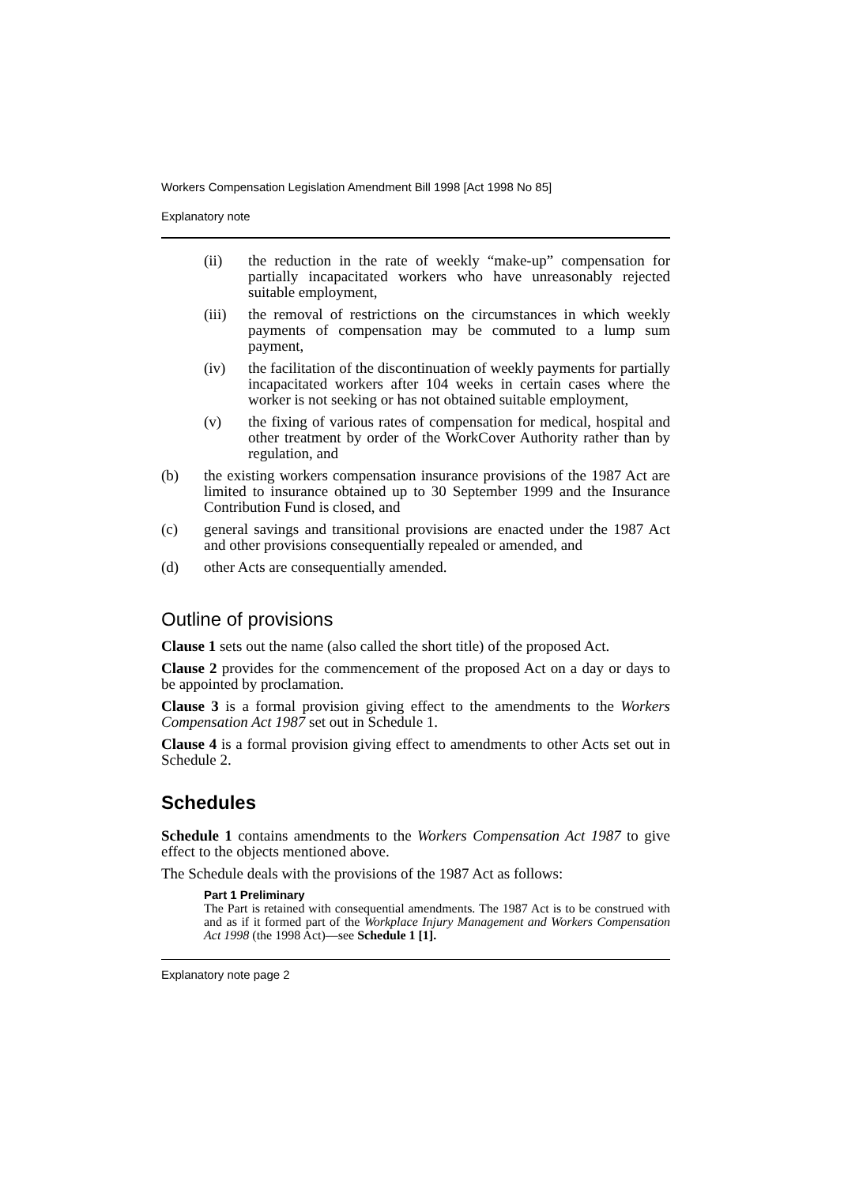Workers Compensation Legislation Amendment Bill 1998 [Act 1998 No 85]
Explanatory note
(ii) the reduction in the rate of weekly “make-up” compensation for partially incapacitated workers who have unreasonably rejected suitable employment,
(iii) the removal of restrictions on the circumstances in which weekly payments of compensation may be commuted to a lump sum payment,
(iv) the facilitation of the discontinuation of weekly payments for partially incapacitated workers after 104 weeks in certain cases where the worker is not seeking or has not obtained suitable employment,
(v) the fixing of various rates of compensation for medical, hospital and other treatment by order of the WorkCover Authority rather than by regulation, and
(b) the existing workers compensation insurance provisions of the 1987 Act are limited to insurance obtained up to 30 September 1999 and the Insurance Contribution Fund is closed, and
(c) general savings and transitional provisions are enacted under the 1987 Act and other provisions consequentially repealed or amended, and
(d) other Acts are consequentially amended.
Outline of provisions
Clause 1 sets out the name (also called the short title) of the proposed Act.
Clause 2 provides for the commencement of the proposed Act on a day or days to be appointed by proclamation.
Clause 3 is a formal provision giving effect to the amendments to the Workers Compensation Act 1987 set out in Schedule 1.
Clause 4 is a formal provision giving effect to amendments to other Acts set out in Schedule 2.
Schedules
Schedule 1 contains amendments to the Workers Compensation Act 1987 to give effect to the objects mentioned above.
The Schedule deals with the provisions of the 1987 Act as follows:
Part 1 Preliminary
The Part is retained with consequential amendments. The 1987 Act is to be construed with and as if it formed part of the Workplace Injury Management and Workers Compensation Act 1998 (the 1998 Act)—see Schedule 1 [1].
Explanatory note page 2